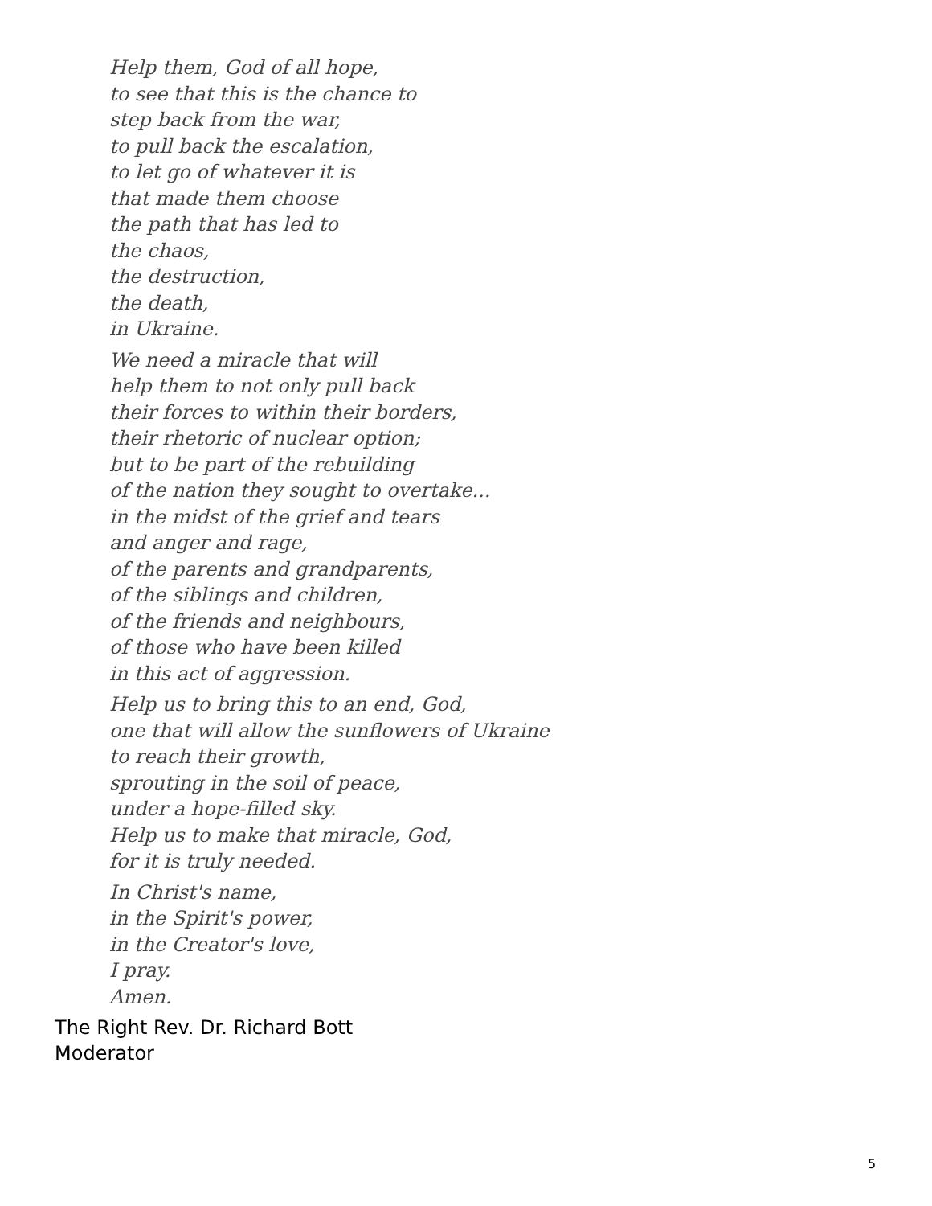Help them, God of all hope,
to see that this is the chance to
step back from the war,
to pull back the escalation,
to let go of whatever it is
that made them choose
the path that has led to
the chaos,
the destruction,
the death,
in Ukraine.
We need a miracle that will
help them to not only pull back
their forces to within their borders,
their rhetoric of nuclear option;
but to be part of the rebuilding
of the nation they sought to overtake...
in the midst of the grief and tears
and anger and rage,
of the parents and grandparents,
of the siblings and children,
of the friends and neighbours,
of those who have been killed
in this act of aggression.
Help us to bring this to an end, God,
one that will allow the sunflowers of Ukraine
to reach their growth,
sprouting in the soil of peace,
under a hope-filled sky.
Help us to make that miracle, God,
for it is truly needed.
In Christ's name,
in the Spirit's power,
in the Creator's love,
I pray.
Amen.
The Right Rev. Dr. Richard Bott
Moderator
5